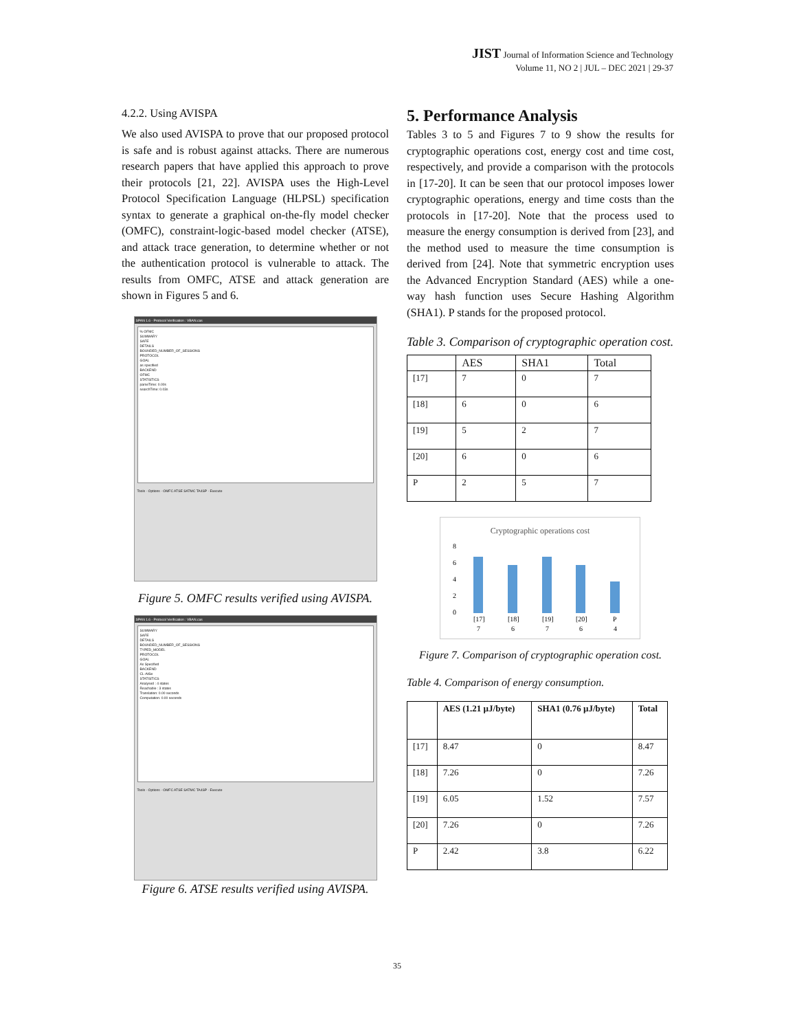JIST Journal of Information Science and Technology
Volume 11, NO 2 | JUL – DEC 2021 | 29-37
4.2.2. Using AVISPA
We also used AVISPA to prove that our proposed protocol is safe and is robust against attacks. There are numerous research papers that have applied this approach to prove their protocols [21, 22]. AVISPA uses the High-Level Protocol Specification Language (HLPSL) specification syntax to generate a graphical on-the-fly model checker (OMFC), constraint-logic-based model checker (ATSE), and attack trace generation, to determine whether or not the authentication protocol is vulnerable to attack. The results from OMFC, ATSE and attack generation are shown in Figures 5 and 6.
SPAN 1.6 - Protocol Verification : VBAN.cas
% OFMC
SUMMARY
SAFE
DETAILS
BOUNDED_NUMBER_OF_SESSIONS
PROTOCOL
GOAL
as specified
BACKEND
OFMC
STATISTICS
parseTime: 0.00s
searchTime: 0.03s
Tools · Options · OMFC ATSE SATMC TA4SP · Execute
Figure 5. OMFC results verified using AVISPA.
SPAN 1.6 - Protocol Verification : VBAN.cas
SUMMARY
SAFE
DETAILS
BOUNDED_NUMBER_OF_SESSIONS
TYPED_MODEL
PROTOCOL
GOAL
As Specified
BACKEND
CL-AtSe
STATISTICS
Analysed : 4 states
Reachable : 3 states
Translation: 0.00 seconds
Computation: 0.00 seconds
Tools · Options · OMFC ATSE SATMC TA4SP · Execute
Figure 6. ATSE results verified using AVISPA.
5. Performance Analysis
Tables 3 to 5 and Figures 7 to 9 show the results for cryptographic operations cost, energy cost and time cost, respectively, and provide a comparison with the protocols in [17-20]. It can be seen that our protocol imposes lower cryptographic operations, energy and time costs than the protocols in [17-20]. Note that the process used to measure the energy consumption is derived from [23], and the method used to measure the time consumption is derived from [24]. Note that symmetric encryption uses the Advanced Encryption Standard (AES) while a one-way hash function uses Secure Hashing Algorithm (SHA1). P stands for the proposed protocol.
Table 3. Comparison of cryptographic operation cost.
| | AES | SHA1 | Total |
| --- | --- | --- | --- |
| [17] | 7 | 0 | 7 |
| [18] | 6 | 0 | 6 |
| [19] | 5 | 2 | 7 |
| [20] | 6 | 0 | 6 |
| P | 2 | 5 | 7 |
Cryptographic operations cost
8
6
4
2
0
[17]
[18]
[19]
[20]
P
7
6
7
6
4
Figure 7. Comparison of cryptographic operation cost.
Table 4. Comparison of energy consumption.
| | AES (1.21 µJ/byte) | SHA1 (0.76 µJ/byte) | Total |
| [17] | 8.47 | 0 | 8.47 |
| [18] | 7.26 | 0 | 7.26 |
| [19] | 6.05 | 1.52 | 7.57 |
| [20] | 7.26 | 0 | 7.26 |
| P | 2.42 | 3.8 | 6.22 |
35